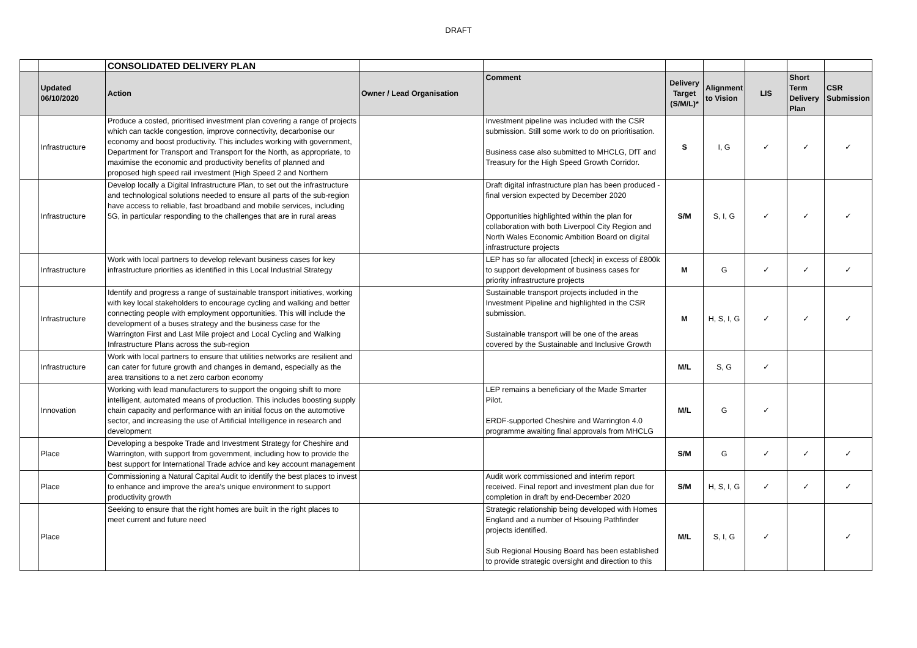DRAFT
| | | CONSOLIDATED DELIVERY PLAN | | | | | | | |
| | Updated 06/10/2020 | Action | Owner / Lead Organisation | Comment | Delivery Target (S/M/L)* | Alignment to Vision | LIS | Short Term Delivery Plan | CSR Submission |
| | Infrastructure | Produce a costed, prioritised investment plan covering a range of projects which can tackle congestion, improve connectivity, decarbonise our economy and boost productivity. This includes working with government, Department for Transport and Transport for the North, as appropriate, to maximise the economic and productivity benefits of planned and proposed high speed rail investment (High Speed 2 and Northern | | Investment pipeline was included with the CSR submission. Still some work to do on prioritisation. Business case also submitted to MHCLG, DfT and Treasury for the High Speed Growth Corridor. | S | I, G | ✓ | ✓ | ✓ |
| | Infrastructure | Develop locally a Digital Infrastructure Plan, to set out the infrastructure and technological solutions needed to ensure all parts of the sub-region have access to reliable, fast broadband and mobile services, including 5G, in particular responding to the challenges that are in rural areas | | Draft digital infrastructure plan has been produced - final version expected by December 2020 Opportunities highlighted within the plan for collaboration with both Liverpool City Region and North Wales Economic Ambition Board on digital infrastructure projects | S/M | S, I, G | ✓ | ✓ | ✓ |
| | Infrastructure | Work with local partners to develop relevant business cases for key infrastructure priorities as identified in this Local Industrial Strategy | | LEP has so far allocated [check] in excess of £800k to support development of business cases for priority infrastructure projects | M | G | ✓ | ✓ | ✓ |
| | Infrastructure | Identify and progress a range of sustainable transport initiatives, working with key local stakeholders to encourage cycling and walking and better connecting people with employment opportunities. This will include the development of a buses strategy and the business case for the Warrington First and Last Mile project and Local Cycling and Walking Infrastructure Plans across the sub-region | | Sustainable transport projects included in the Investment Pipeline and highlighted in the CSR submission. Sustainable transport will be one of the areas covered by the Sustainable and Inclusive Growth | M | H, S, I, G | ✓ | ✓ | ✓ |
| | Infrastructure | Work with local partners to ensure that utilities networks are resilient and can cater for future growth and changes in demand, especially as the area transitions to a net zero carbon economy | | | M/L | S, G | ✓ | | |
| | Innovation | Working with lead manufacturers to support the ongoing shift to more intelligent, automated means of production. This includes boosting supply chain capacity and performance with an initial focus on the automotive sector, and increasing the use of Artificial Intelligence in research and development | | LEP remains a beneficiary of the Made Smarter Pilot. ERDF-supported Cheshire and Warrington 4.0 programme awaiting final approvals from MHCLG | M/L | G | ✓ | | |
| | Place | Developing a bespoke Trade and Investment Strategy for Cheshire and Warrington, with support from government, including how to provide the best support for International Trade advice and key account management | | | S/M | G | ✓ | ✓ | ✓ |
| | Place | Commissioning a Natural Capital Audit to identify the best places to invest to enhance and improve the area’s unique environment to support productivity growth | | Audit work commissioned and interim report received. Final report and investment plan due for completion in draft by end-December 2020 | S/M | H, S, I, G | ✓ | ✓ | ✓ |
| | Place | Seeking to ensure that the right homes are built in the right places to meet current and future need | | Strategic relationship being developed with Homes England and a number of Hsouing Pathfinder projects identified. Sub Regional Housing Board has been established to provide strategic oversight and direction to this | M/L | S, I, G | ✓ | | ✓ |